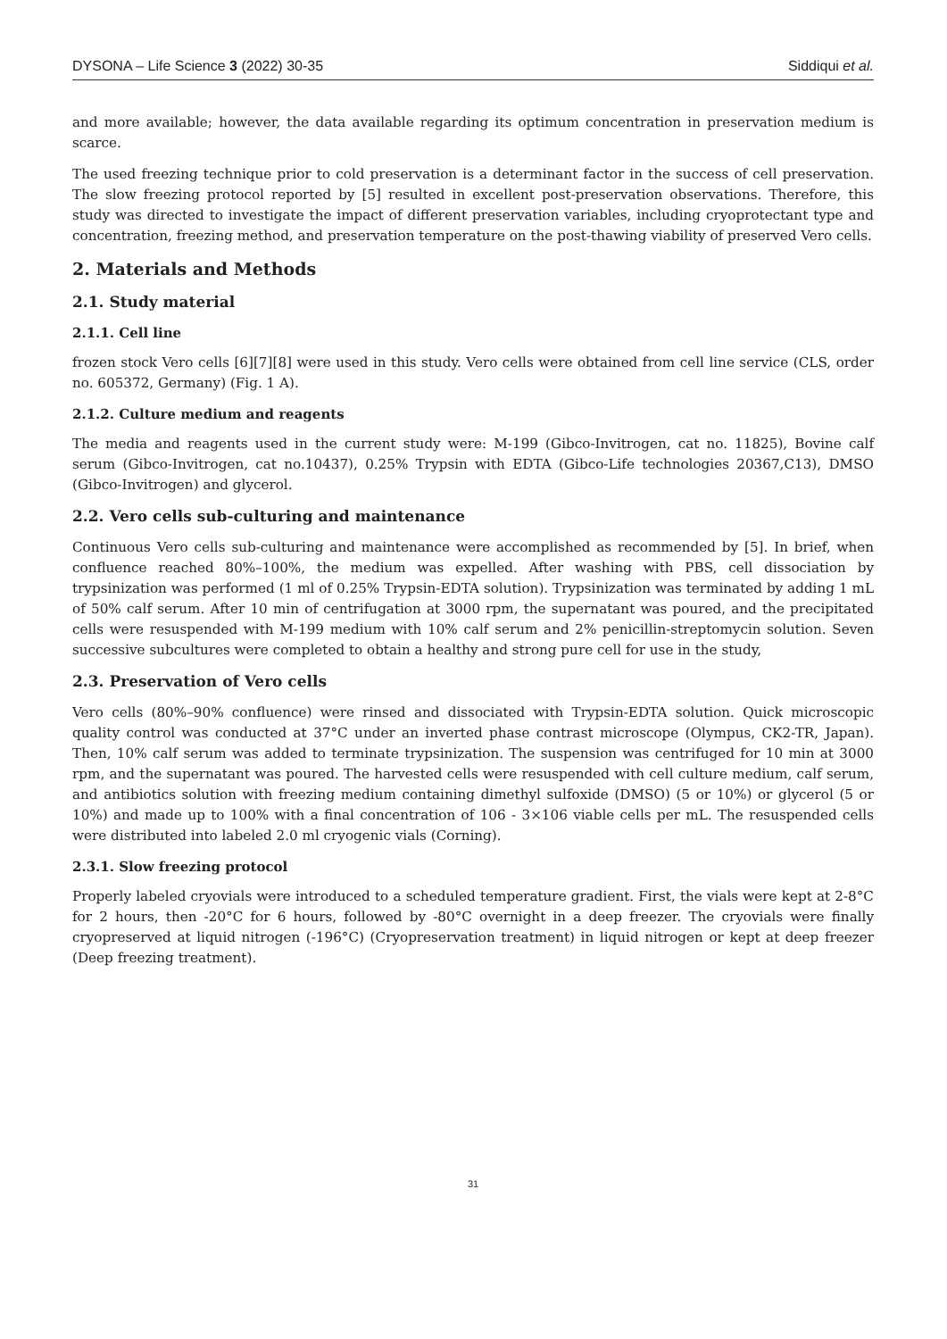DYSONA – Life Science 3 (2022) 30-35 Siddiqui et al.
and more available; however, the data available regarding its optimum concentration in preservation medium is scarce.
The used freezing technique prior to cold preservation is a determinant factor in the success of cell preservation. The slow freezing protocol reported by [5] resulted in excellent post-preservation observations. Therefore, this study was directed to investigate the impact of different preservation variables, including cryoprotectant type and concentration, freezing method, and preservation temperature on the post-thawing viability of preserved Vero cells.
2. Materials and Methods
2.1. Study material
2.1.1. Cell line
frozen stock Vero cells [6][7][8] were used in this study. Vero cells were obtained from cell line service (CLS, order no. 605372, Germany) (Fig. 1 A).
2.1.2. Culture medium and reagents
The media and reagents used in the current study were: M-199 (Gibco-Invitrogen, cat no. 11825), Bovine calf serum (Gibco-Invitrogen, cat no.10437), 0.25% Trypsin with EDTA (Gibco-Life technologies 20367,C13), DMSO (Gibco-Invitrogen) and glycerol.
2.2. Vero cells sub-culturing and maintenance
Continuous Vero cells sub-culturing and maintenance were accomplished as recommended by [5]. In brief, when confluence reached 80%–100%, the medium was expelled. After washing with PBS, cell dissociation by trypsinization was performed (1 ml of 0.25% Trypsin-EDTA solution). Trypsinization was terminated by adding 1 mL of 50% calf serum. After 10 min of centrifugation at 3000 rpm, the supernatant was poured, and the precipitated cells were resuspended with M-199 medium with 10% calf serum and 2% penicillin-streptomycin solution. Seven successive subcultures were completed to obtain a healthy and strong pure cell for use in the study,
2.3. Preservation of Vero cells
Vero cells (80%–90% confluence) were rinsed and dissociated with Trypsin-EDTA solution. Quick microscopic quality control was conducted at 37°C under an inverted phase contrast microscope (Olympus, CK2-TR, Japan). Then, 10% calf serum was added to terminate trypsinization. The suspension was centrifuged for 10 min at 3000 rpm, and the supernatant was poured. The harvested cells were resuspended with cell culture medium, calf serum, and antibiotics solution with freezing medium containing dimethyl sulfoxide (DMSO) (5 or 10%) or glycerol (5 or 10%) and made up to 100% with a final concentration of 106 - 3×106 viable cells per mL. The resuspended cells were distributed into labeled 2.0 ml cryogenic vials (Corning).
2.3.1. Slow freezing protocol
Properly labeled cryovials were introduced to a scheduled temperature gradient. First, the vials were kept at 2-8°C for 2 hours, then -20°C for 6 hours, followed by -80°C overnight in a deep freezer. The cryovials were finally cryopreserved at liquid nitrogen (-196°C) (Cryopreservation treatment) in liquid nitrogen or kept at deep freezer (Deep freezing treatment).
31